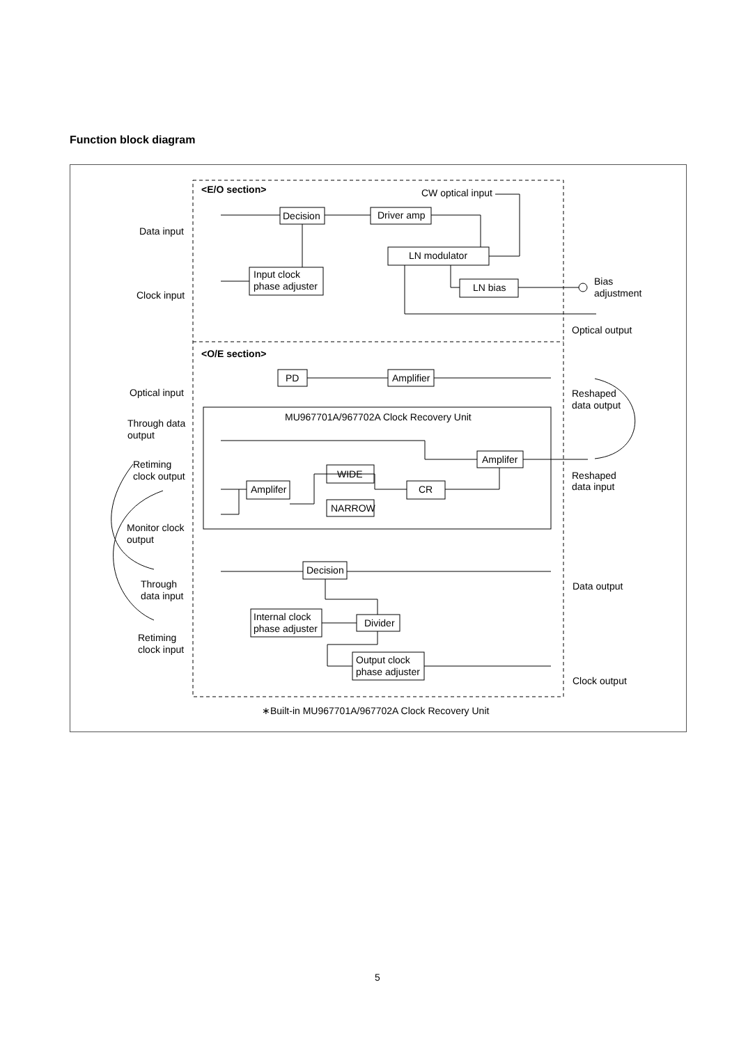Function block diagram
<E/O section>
CW optical input
Decision
Driver amp
Data input
LN modulator
Input clock
phase adjuster
LN bias
Bias
adjustment
Clock input
Optical output
<O/E section>
PD
Amplifier
Optical input
Reshaped
data output
MU967701A/967702A Clock Recovery Unit
Through data
output
Amplifer
Retiming
clock output
WIDE
Reshaped
data input
Amplifer
CR
NARROW
Monitor clock
output
Decision
Data output
Through
data input
Internal clock
phase adjuster
Divider
Retiming
clock input
Output clock
phase adjuster
Clock output
∗Built-in MU967701A/967702A Clock Recovery Unit
5